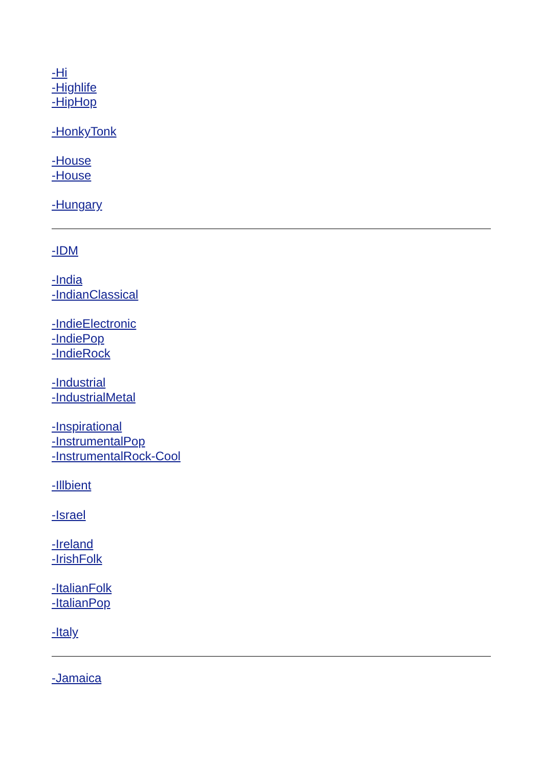-Hi
-Highlife
-HipHop
-HonkyTonk
-House
-House
-Hungary
-IDM
-India
-IndianClassical
-IndieElectronic
-IndiePop
-IndieRock
-Industrial
-IndustrialMetal
-Inspirational
-InstrumentalPop
-InstrumentalRock-Cool
-Illbient
-Israel
-Ireland
-IrishFolk
-ItalianFolk
-ItalianPop
-Italy
-Jamaica